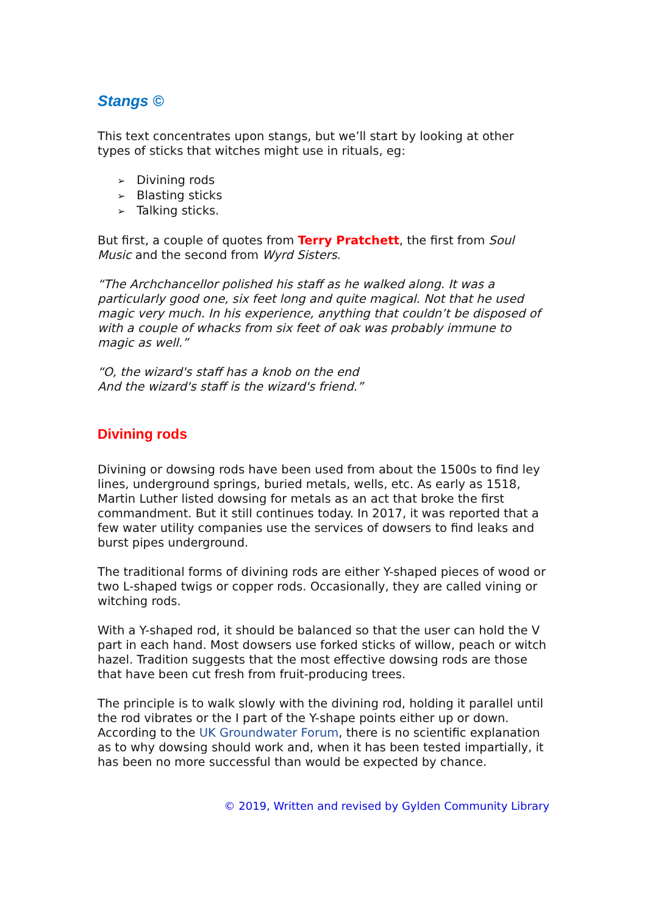Stangs ©
This text concentrates upon stangs, but we’ll start by looking at other types of sticks that witches might use in rituals, eg:
Divining rods
Blasting sticks
Talking sticks.
But first, a couple of quotes from Terry Pratchett, the first from Soul Music and the second from Wyrd Sisters.
“The Archchancellor polished his staff as he walked along. It was a particularly good one, six feet long and quite magical. Not that he used magic very much. In his experience, anything that couldn’t be disposed of with a couple of whacks from six feet of oak was probably immune to magic as well.”
“O, the wizard's staff has a knob on the end
And the wizard's staff is the wizard's friend.”
Divining rods
Divining or dowsing rods have been used from about the 1500s to find ley lines, underground springs, buried metals, wells, etc. As early as 1518, Martin Luther listed dowsing for metals as an act that broke the first commandment. But it still continues today. In 2017, it was reported that a few water utility companies use the services of dowsers to find leaks and burst pipes underground.
The traditional forms of divining rods are either Y-shaped pieces of wood or two L-shaped twigs or copper rods. Occasionally, they are called vining or witching rods.
With a Y-shaped rod, it should be balanced so that the user can hold the V part in each hand. Most dowsers use forked sticks of willow, peach or witch hazel. Tradition suggests that the most effective dowsing rods are those that have been cut fresh from fruit-producing trees.
The principle is to walk slowly with the divining rod, holding it parallel until the rod vibrates or the I part of the Y-shape points either up or down. According to the UK Groundwater Forum, there is no scientific explanation as to why dowsing should work and, when it has been tested impartially, it has been no more successful than would be expected by chance.
© 2019, Written and revised by Gylden Community Library